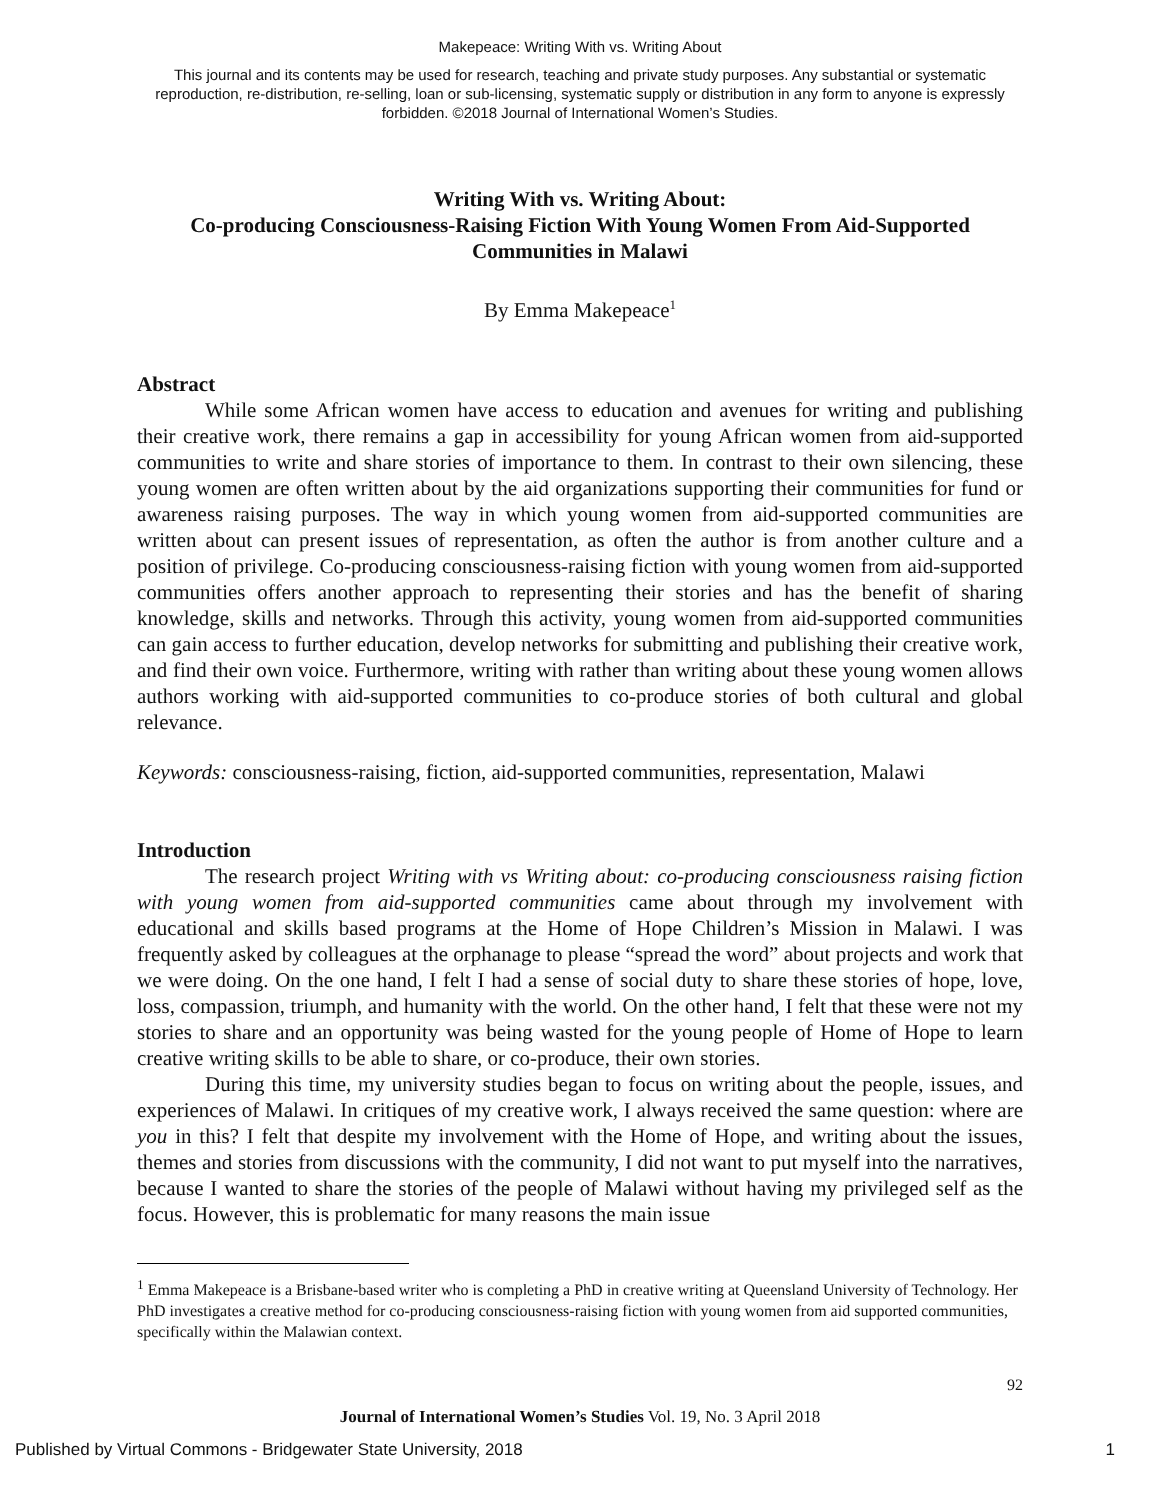Makepeace: Writing With vs. Writing About
This journal and its contents may be used for research, teaching and private study purposes. Any substantial or systematic reproduction, re-distribution, re-selling, loan or sub-licensing, systematic supply or distribution in any form to anyone is expressly forbidden. ©2018 Journal of International Women’s Studies.
Writing With vs. Writing About:
Co-producing Consciousness-Raising Fiction With Young Women From Aid-Supported Communities in Malawi
By Emma Makepeace<sup>1</sup>
Abstract
While some African women have access to education and avenues for writing and publishing their creative work, there remains a gap in accessibility for young African women from aid-supported communities to write and share stories of importance to them. In contrast to their own silencing, these young women are often written about by the aid organizations supporting their communities for fund or awareness raising purposes. The way in which young women from aid-supported communities are written about can present issues of representation, as often the author is from another culture and a position of privilege. Co-producing consciousness-raising fiction with young women from aid-supported communities offers another approach to representing their stories and has the benefit of sharing knowledge, skills and networks. Through this activity, young women from aid-supported communities can gain access to further education, develop networks for submitting and publishing their creative work, and find their own voice. Furthermore, writing with rather than writing about these young women allows authors working with aid-supported communities to co-produce stories of both cultural and global relevance.
Keywords: consciousness-raising, fiction, aid-supported communities, representation, Malawi
Introduction
The research project Writing with vs Writing about: co-producing consciousness raising fiction with young women from aid-supported communities came about through my involvement with educational and skills based programs at the Home of Hope Children’s Mission in Malawi. I was frequently asked by colleagues at the orphanage to please “spread the word” about projects and work that we were doing. On the one hand, I felt I had a sense of social duty to share these stories of hope, love, loss, compassion, triumph, and humanity with the world. On the other hand, I felt that these were not my stories to share and an opportunity was being wasted for the young people of Home of Hope to learn creative writing skills to be able to share, or co-produce, their own stories.
During this time, my university studies began to focus on writing about the people, issues, and experiences of Malawi. In critiques of my creative work, I always received the same question: where are you in this? I felt that despite my involvement with the Home of Hope, and writing about the issues, themes and stories from discussions with the community, I did not want to put myself into the narratives, because I wanted to share the stories of the people of Malawi without having my privileged self as the focus. However, this is problematic for many reasons the main issue
<sup>1</sup> Emma Makepeace is a Brisbane-based writer who is completing a PhD in creative writing at Queensland University of Technology. Her PhD investigates a creative method for co-producing consciousness-raising fiction with young women from aid supported communities, specifically within the Malawian context.
92
Journal of International Women’s Studies Vol. 19, No. 3 April 2018
Published by Virtual Commons - Bridgewater State University, 2018 1